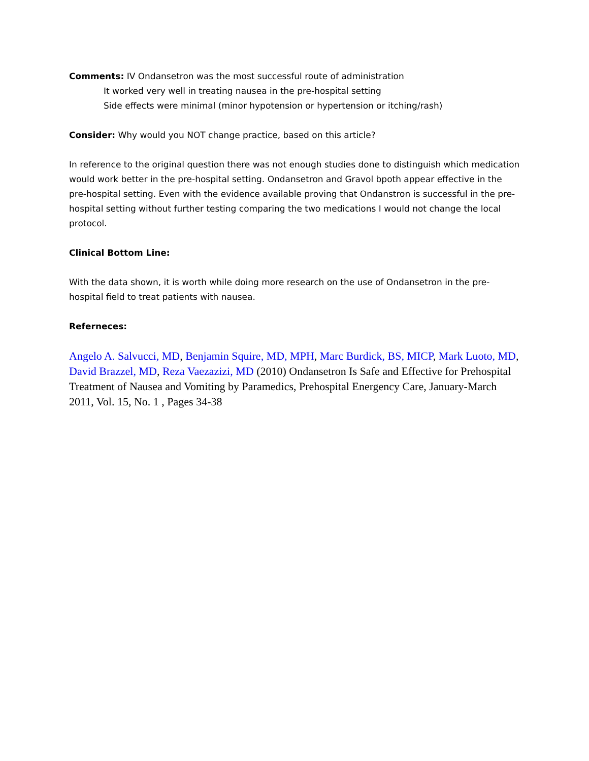Comments: IV Ondansetron was the most successful route of administration
It worked very well in treating nausea in the pre-hospital setting
Side effects were minimal (minor hypotension or hypertension or itching/rash)
Consider: Why would you NOT change practice, based on this article?
In reference to the original question there was not enough studies done to distinguish which medication would work better in the pre-hospital setting. Ondansetron and Gravol bpoth appear effective in the pre-hospital setting. Even with the evidence available proving that Ondanstron is successful in the pre-hospital setting without further testing comparing the two medications I would not change the local protocol.
Clinical Bottom Line:
With the data shown, it is worth while doing more research on the use of Ondansetron in the pre-hospital field to treat patients with nausea.
Referneces:
Angelo A. Salvucci, MD, Benjamin Squire, MD, MPH, Marc Burdick, BS, MICP, Mark Luoto, MD, David Brazzel, MD, Reza Vaezazizi, MD (2010) Ondansetron Is Safe and Effective for Prehospital Treatment of Nausea and Vomiting by Paramedics, Prehospital Energency Care, January-March 2011, Vol. 15, No. 1 , Pages 34-38